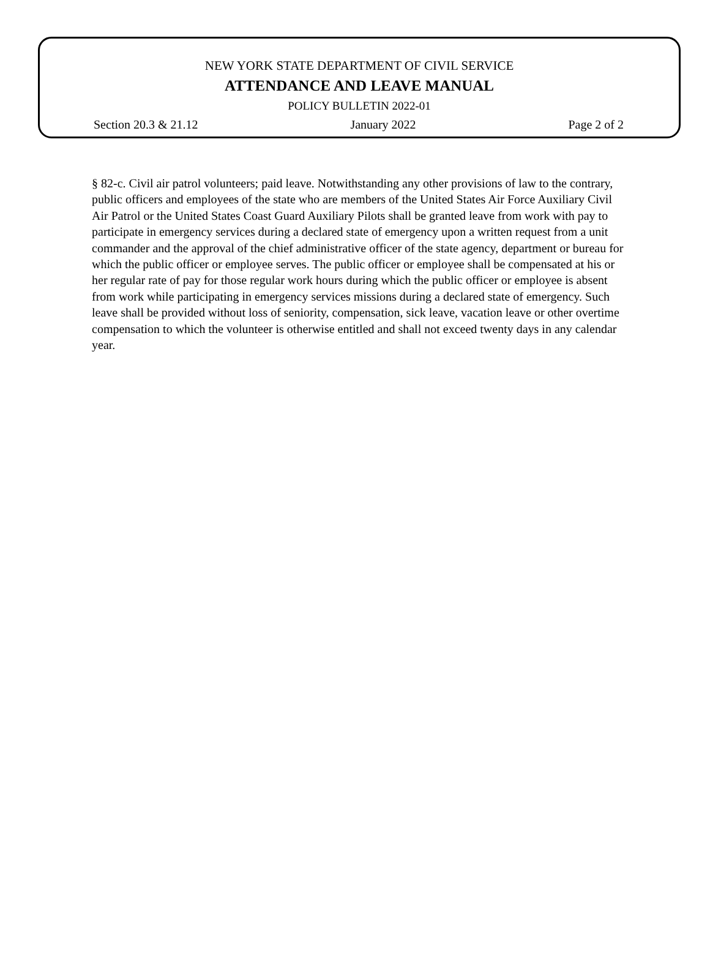NEW YORK STATE DEPARTMENT OF CIVIL SERVICE
ATTENDANCE AND LEAVE MANUAL
POLICY BULLETIN 2022-01
Section 20.3 & 21.12 January 2022 Page 2 of 2
§ 82-c. Civil air patrol volunteers; paid leave. Notwithstanding any other provisions of law to the contrary, public officers and employees of the state who are members of the United States Air Force Auxiliary Civil Air Patrol or the United States Coast Guard Auxiliary Pilots shall be granted leave from work with pay to participate in emergency services during a declared state of emergency upon a written request from a unit commander and the approval of the chief administrative officer of the state agency, department or bureau for which the public officer or employee serves. The public officer or employee shall be compensated at his or her regular rate of pay for those regular work hours during which the public officer or employee is absent from work while participating in emergency services missions during a declared state of emergency. Such leave shall be provided without loss of seniority, compensation, sick leave, vacation leave or other overtime compensation to which the volunteer is otherwise entitled and shall not exceed twenty days in any calendar year.